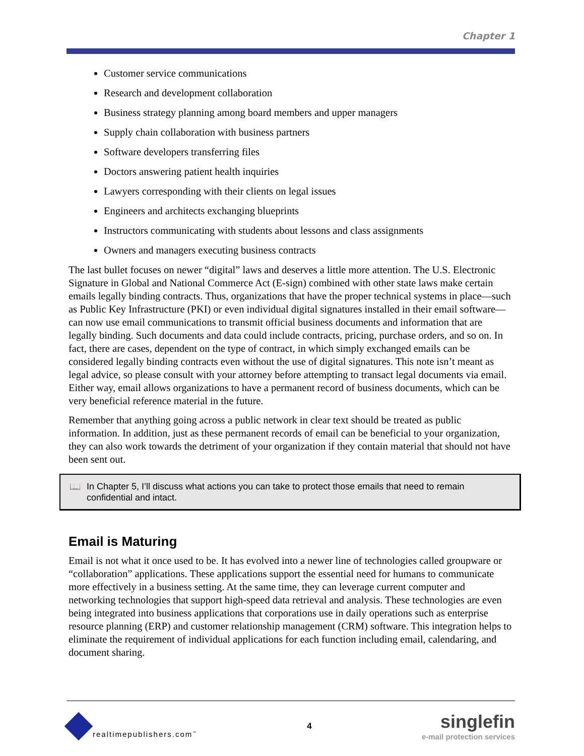Chapter 1
Customer service communications
Research and development collaboration
Business strategy planning among board members and upper managers
Supply chain collaboration with business partners
Software developers transferring files
Doctors answering patient health inquiries
Lawyers corresponding with their clients on legal issues
Engineers and architects exchanging blueprints
Instructors communicating with students about lessons and class assignments
Owners and managers executing business contracts
The last bullet focuses on newer “digital” laws and deserves a little more attention. The U.S. Electronic Signature in Global and National Commerce Act (E-sign) combined with other state laws make certain emails legally binding contracts. Thus, organizations that have the proper technical systems in place—such as Public Key Infrastructure (PKI) or even individual digital signatures installed in their email software—can now use email communications to transmit official business documents and information that are legally binding. Such documents and data could include contracts, pricing, purchase orders, and so on. In fact, there are cases, dependent on the type of contract, in which simply exchanged emails can be considered legally binding contracts even without the use of digital signatures. This note isn’t meant as legal advice, so please consult with your attorney before attempting to transact legal documents via email. Either way, email allows organizations to have a permanent record of business documents, which can be very beneficial reference material in the future.
Remember that anything going across a public network in clear text should be treated as public information. In addition, just as these permanent records of email can be beneficial to your organization, they can also work towards the detriment of your organization if they contain material that should not have been sent out.
📖 In Chapter 5, I’ll discuss what actions you can take to protect those emails that need to remain confidential and intact.
Email is Maturing
Email is not what it once used to be. It has evolved into a newer line of technologies called groupware or “collaboration” applications. These applications support the essential need for humans to communicate more effectively in a business setting. At the same time, they can leverage current computer and networking technologies that support high-speed data retrieval and analysis. These technologies are even being integrated into business applications that corporations use in daily operations such as enterprise resource planning (ERP) and customer relationship management (CRM) software. This integration helps to eliminate the requirement of individual applications for each function including email, calendaring, and document sharing.
realtimepublishers.com<sup>™</sup>
4
singlefin
e-mail protection services